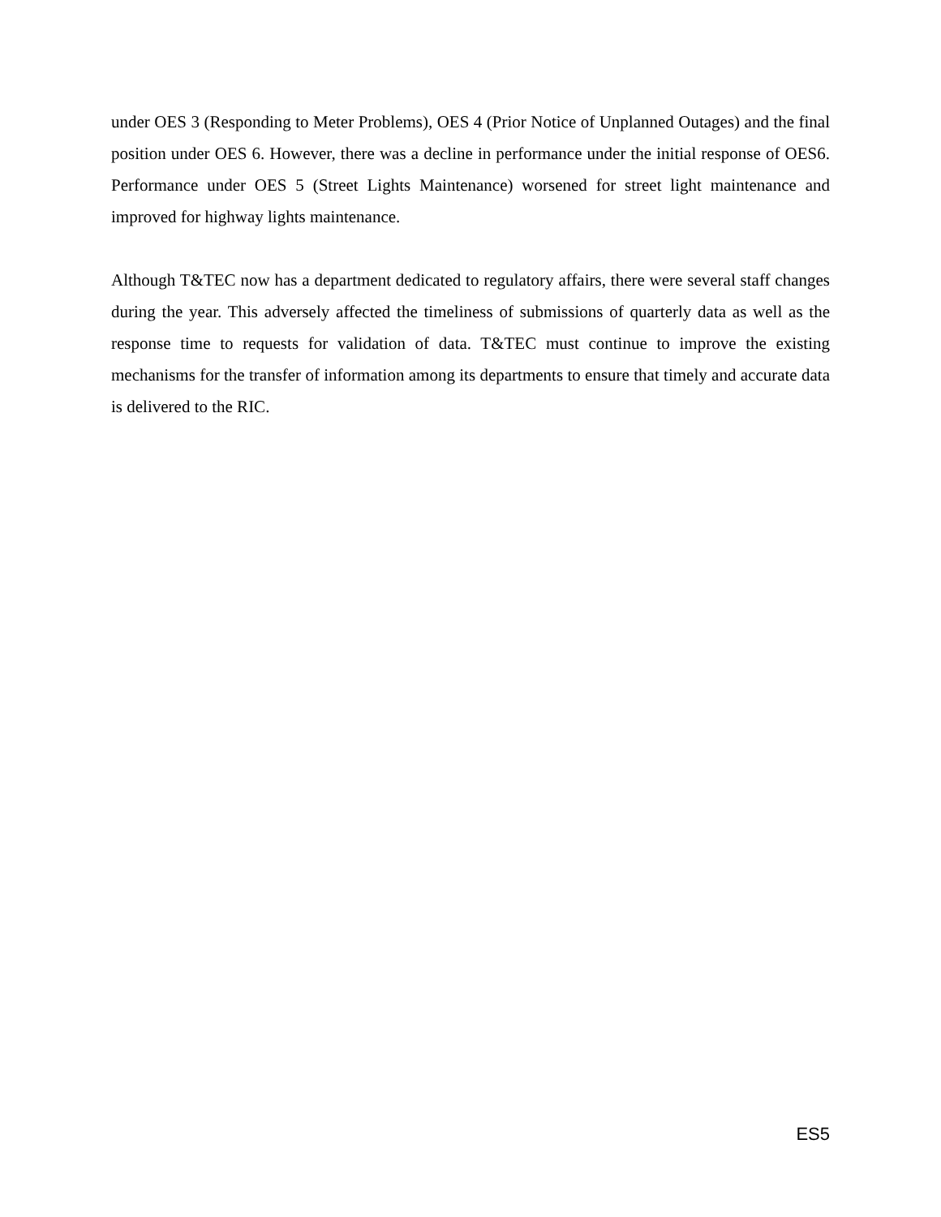under OES 3 (Responding to Meter Problems), OES 4 (Prior Notice of Unplanned Outages) and the final position under OES 6. However, there was a decline in performance under the initial response of OES6. Performance under OES 5 (Street Lights Maintenance) worsened for street light maintenance and improved for highway lights maintenance.
Although T&TEC now has a department dedicated to regulatory affairs, there were several staff changes during the year. This adversely affected the timeliness of submissions of quarterly data as well as the response time to requests for validation of data. T&TEC must continue to improve the existing mechanisms for the transfer of information among its departments to ensure that timely and accurate data is delivered to the RIC.
ES5